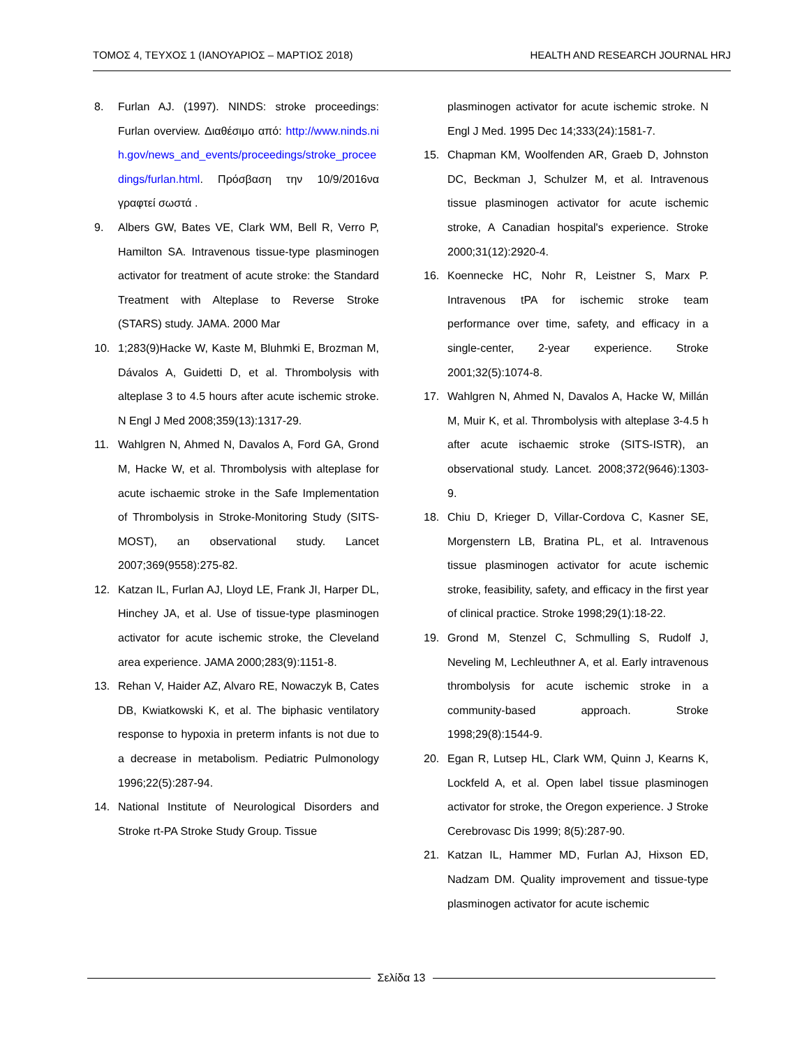ΤΟΜΟΣ 4, ΤΕΥΧΟΣ 1 (ΙΑΝΟΥΑΡΙΟΣ – ΜΑΡΤΙΟΣ 2018)
HEALTH AND RESEARCH JOURNAL HRJ
8. Furlan AJ. (1997). NINDS: stroke proceedings: Furlan overview. Διαθέσιμο από: http://www.ninds.nih.gov/news_and_events/proceedings/stroke_proceedings/furlan.html. Πρόσβαση την 10/9/2016να γραφτεί σωστά .
9. Albers GW, Bates VE, Clark WM, Bell R, Verro P, Hamilton SA. Intravenous tissue-type plasminogen activator for treatment of acute stroke: the Standard Treatment with Alteplase to Reverse Stroke (STARS) study. JAMA. 2000 Mar
10. 1;283(9)Hacke W, Kaste M, Bluhmki E, Brozman M, Dávalos A, Guidetti D, et al. Thrombolysis with alteplase 3 to 4.5 hours after acute ischemic stroke. N Engl J Med 2008;359(13):1317-29.
11. Wahlgren N, Ahmed N, Davalos A, Ford GA, Grond M, Hacke W, et al. Thrombolysis with alteplase for acute ischaemic stroke in the Safe Implementation of Thrombolysis in Stroke-Monitoring Study (SITS-MOST), an observational study. Lancet 2007;369(9558):275-82.
12. Katzan IL, Furlan AJ, Lloyd LE, Frank JI, Harper DL, Hinchey JA, et al. Use of tissue-type plasminogen activator for acute ischemic stroke, the Cleveland area experience. JAMA 2000;283(9):1151-8.
13. Rehan V, Haider AZ, Alvaro RE, Nowaczyk B, Cates DB, Kwiatkowski K, et al. The biphasic ventilatory response to hypoxia in preterm infants is not due to a decrease in metabolism. Pediatric Pulmonology 1996;22(5):287-94.
14. National Institute of Neurological Disorders and Stroke rt-PA Stroke Study Group. Tissue
plasminogen activator for acute ischemic stroke. N Engl J Med. 1995 Dec 14;333(24):1581-7.
15. Chapman KM, Woolfenden AR, Graeb D, Johnston DC, Beckman J, Schulzer M, et al. Intravenous tissue plasminogen activator for acute ischemic stroke, A Canadian hospital's experience. Stroke 2000;31(12):2920-4.
16. Koennecke HC, Nohr R, Leistner S, Marx P. Intravenous tPA for ischemic stroke team performance over time, safety, and efficacy in a single-center, 2-year experience. Stroke 2001;32(5):1074-8.
17. Wahlgren N, Ahmed N, Davalos A, Hacke W, Millán M, Muir K, et al. Thrombolysis with alteplase 3-4.5 h after acute ischaemic stroke (SITS-ISTR), an observational study. Lancet. 2008;372(9646):1303-9.
18. Chiu D, Krieger D, Villar-Cordova C, Kasner SE, Morgenstern LB, Bratina PL, et al. Intravenous tissue plasminogen activator for acute ischemic stroke, feasibility, safety, and efficacy in the first year of clinical practice. Stroke 1998;29(1):18-22.
19. Grond M, Stenzel C, Schmulling S, Rudolf J, Neveling M, Lechleuthner A, et al. Early intravenous thrombolysis for acute ischemic stroke in a community-based approach. Stroke 1998;29(8):1544-9.
20. Egan R, Lutsep HL, Clark WM, Quinn J, Kearns K, Lockfeld A, et al. Open label tissue plasminogen activator for stroke, the Oregon experience. J Stroke Cerebrovasc Dis 1999; 8(5):287-90.
21. Katzan IL, Hammer MD, Furlan AJ, Hixson ED, Nadzam DM. Quality improvement and tissue-type plasminogen activator for acute ischemic
Σελίδα 13